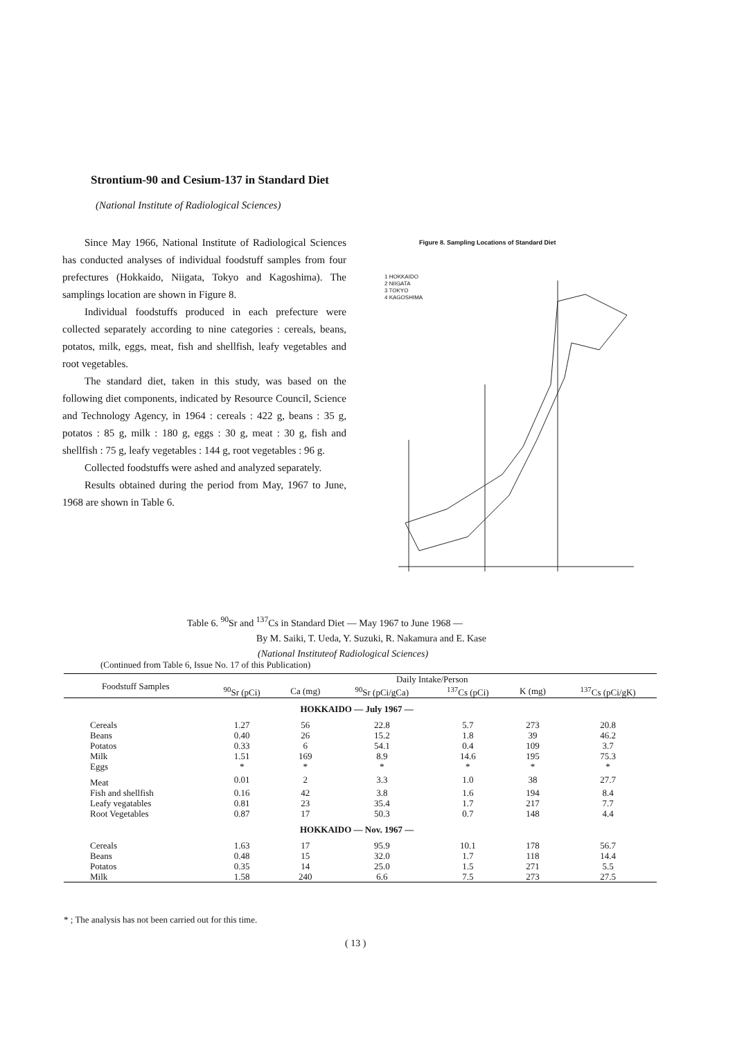Strontium-90 and Cesium-137 in Standard Diet
(National Institute of Radiological Sciences)
Since May 1966, National Institute of Radiological Sciences has conducted analyses of individual foodstuff samples from four prefectures (Hokkaido, Niigata, Tokyo and Kagoshima). The samplings location are shown in Figure 8.
Individual foodstuffs produced in each prefecture were collected separately according to nine categories : cereals, beans, potatos, milk, eggs, meat, fish and shellfish, leafy vegetables and root vegetables.
The standard diet, taken in this study, was based on the following diet components, indicated by Resource Council, Science and Technology Agency, in 1964 : cereals : 422 g, beans : 35 g, potatos : 85 g, milk : 180 g, eggs : 30 g, meat : 30 g, fish and shellfish : 75 g, leafy vegetables : 144 g, root vegetables : 96 g.
Collected foodstuffs were ashed and analyzed separately.
Results obtained during the period from May, 1967 to June, 1968 are shown in Table 6.
Figure 8. Sampling Locations of Standard Diet
1 HOKKAIDO
2 NIIGATA
3 TOKYO
4 KAGOSHIMA
Table 6. <sup>90</sup>Sr and <sup>137</sup>Cs in Standard Diet — May 1967 to June 1968 —
By M. Saiki, T. Ueda, Y. Suzuki, R. Nakamura and E. Kase
(National Instituteof Radiological Sciences)
(Continued from Table 6, Issue No. 17 of this Publication)
| Foodstuff Samples | Daily Intake/Person | | | | | |
| --- | --- | --- | --- | --- | --- | --- |
| | <sup>90</sup>Sr (pCi) | Ca (mg) | <sup>90</sup>Sr (pCi/gCa) | <sup>137</sup>Cs (pCi) | K (mg) | <sup>137</sup>Cs (pCi/gK) |
| | HOKKAIDO — July 1967 — | | | | | |
| Cereals | 1.27 | 56 | 22.8 | 5.7 | 273 | 20.8 |
| Beans | 0.40 | 26 | 15.2 | 1.8 | 39 | 46.2 |
| Potatos | 0.33 | 6 | 54.1 | 0.4 | 109 | 3.7 |
| Milk | 1.51 | 169 | 8.9 | 14.6 | 195 | 75.3 |
| Eggs | * | * | * | * | * | * |
| Meat | 0.01 | 2 | 3.3 | 1.0 | 38 | 27.7 |
| Fish and shellfish | 0.16 | 42 | 3.8 | 1.6 | 194 | 8.4 |
| Leafy vegatables | 0.81 | 23 | 35.4 | 1.7 | 217 | 7.7 |
| Root Vegetables | 0.87 | 17 | 50.3 | 0.7 | 148 | 4.4 |
| | HOKKAIDO — Nov. 1967 — | | | | | |
| Cereals | 1.63 | 17 | 95.9 | 10.1 | 178 | 56.7 |
| Beans | 0.48 | 15 | 32.0 | 1.7 | 118 | 14.4 |
| Potatos | 0.35 | 14 | 25.0 | 1.5 | 271 | 5.5 |
| Milk | 1.58 | 240 | 6.6 | 7.5 | 273 | 27.5 |
* ; The analysis has not been carried out for this time.
( 13 )